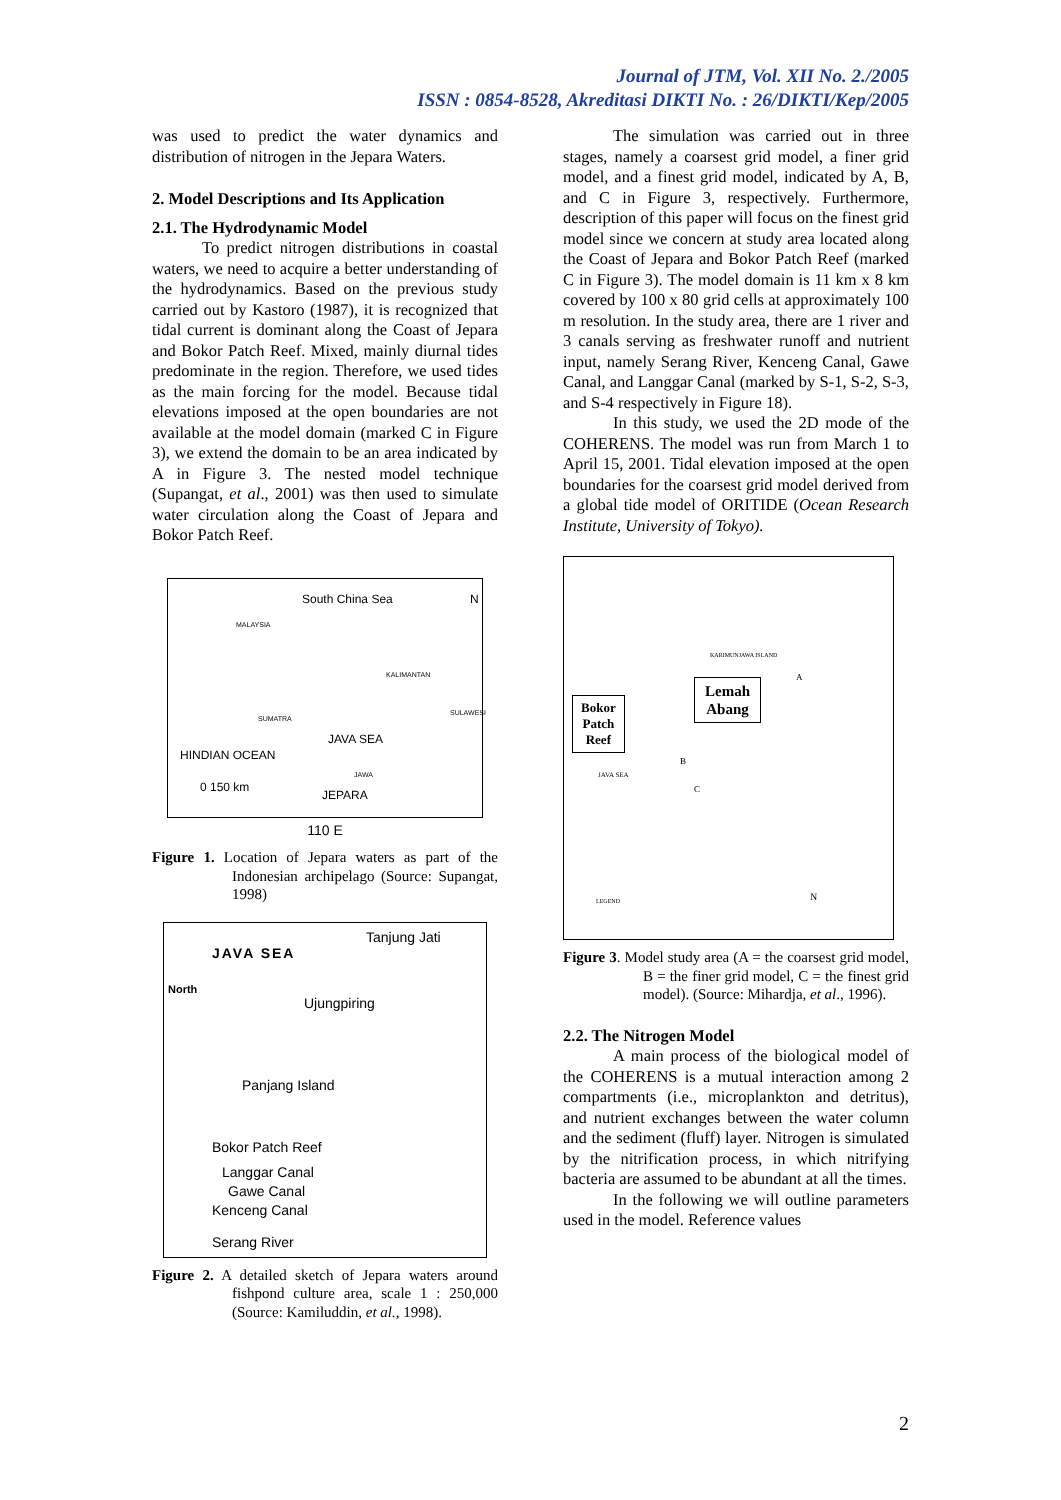Journal of JTM, Vol. XII No. 2./2005
ISSN : 0854-8528, Akreditasi DIKTI No. : 26/DIKTI/Kep/2005
was used to predict the water dynamics and distribution of nitrogen in the Jepara Waters.
2. Model Descriptions and Its Application
2.1. The Hydrodynamic Model
To predict nitrogen distributions in coastal waters, we need to acquire a better understanding of the hydrodynamics. Based on the previous study carried out by Kastoro (1987), it is recognized that tidal current is dominant along the Coast of Jepara and Bokor Patch Reef. Mixed, mainly diurnal tides predominate in the region. Therefore, we used tides as the main forcing for the model. Because tidal elevations imposed at the open boundaries are not available at the model domain (marked C in Figure 3), we extend the domain to be an area indicated by A in Figure 3. The nested model technique (Supangat, et al., 2001) was then used to simulate water circulation along the Coast of Jepara and Bokor Patch Reef.
South China Sea
MALAYSIA
KALIMANTAN
SUMATRA
SULAWESI
JAVA SEA
HINDIAN OCEAN
JAWA
0 150 km
JEPARA
N
110 E
Figure 1. Location of Jepara waters as part of the Indonesian archipelago (Source: Supangat, 1998)
Tanjung Jati
JAVA SEA
North
Ujungpiring
Panjang Island
Bokor Patch Reef
Langgar Canal
Gawe Canal
Kenceng Canal
Serang River
Figure 2. A detailed sketch of Jepara waters around fishpond culture area, scale 1 : 250,000 (Source: Kamiluddin, et al., 1998).
The simulation was carried out in three stages, namely a coarsest grid model, a finer grid model, and a finest grid model, indicated by A, B, and C in Figure 3, respectively. Furthermore, description of this paper will focus on the finest grid model since we concern at study area located along the Coast of Jepara and Bokor Patch Reef (marked C in Figure 3). The model domain is 11 km x 8 km covered by 100 x 80 grid cells at approximately 100 m resolution. In the study area, there are 1 river and 3 canals serving as freshwater runoff and nutrient input, namely Serang River, Kenceng Canal, Gawe Canal, and Langgar Canal (marked by S-1, S-2, S-3, and S-4 respectively in Figure 18).
In this study, we used the 2D mode of the COHERENS. The model was run from March 1 to April 15, 2001. Tidal elevation imposed at the open boundaries for the coarsest grid model derived from a global tide model of ORITIDE (Ocean Research Institute, University of Tokyo).
KARIMUNJAWA ISLAND
A
Lemah
Abang
Bokor
Patch
Reef
B
JAVA SEA
C
LEGEND N
Figure 3. Model study area (A = the coarsest grid model, B = the finer grid model, C = the finest grid model). (Source: Mihardja, et al., 1996).
2.2. The Nitrogen Model
A main process of the biological model of the COHERENS is a mutual interaction among 2 compartments (i.e., microplankton and detritus), and nutrient exchanges between the water column and the sediment (fluff) layer. Nitrogen is simulated by the nitrification process, in which nitrifying bacteria are assumed to be abundant at all the times.
In the following we will outline parameters used in the model. Reference values
2